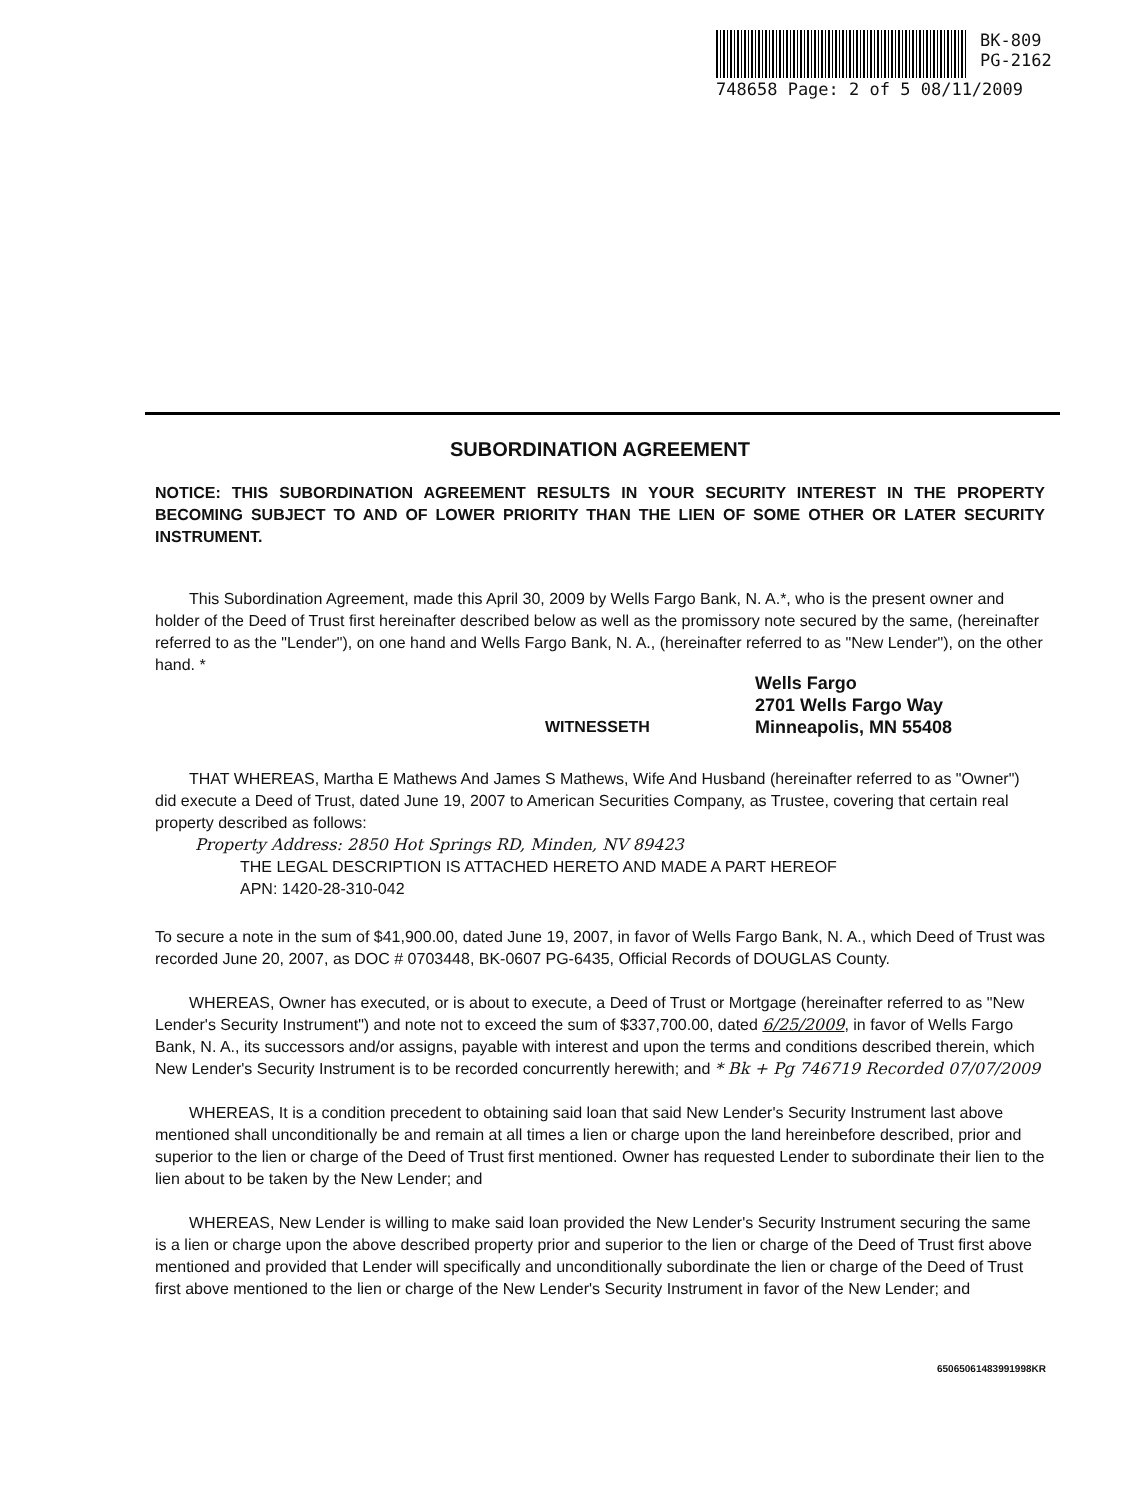BK-809
PG-2162
748658 Page: 2 of 5 08/11/2009
SUBORDINATION AGREEMENT
NOTICE: THIS SUBORDINATION AGREEMENT RESULTS IN YOUR SECURITY INTEREST IN THE PROPERTY BECOMING SUBJECT TO AND OF LOWER PRIORITY THAN THE LIEN OF SOME OTHER OR LATER SECURITY INSTRUMENT.
This Subordination Agreement, made this April 30, 2009 by Wells Fargo Bank, N. A.*, who is the present owner and holder of the Deed of Trust first hereinafter described below as well as the promissory note secured by the same, (hereinafter referred to as the "Lender"), on one hand and Wells Fargo Bank, N. A., (hereinafter referred to as "New Lender"), on the other hand. *
Wells Fargo
2701 Wells Fargo Way
Minneapolis, MN 55408
WITNESSETH
THAT WHEREAS, Martha E Mathews And James S Mathews, Wife And Husband (hereinafter referred to as "Owner") did execute a Deed of Trust, dated June 19, 2007 to American Securities Company, as Trustee, covering that certain real property described as follows:
Property Address: 2850 Hot Springs RD, Minden, NV 89423
THE LEGAL DESCRIPTION IS ATTACHED HERETO AND MADE A PART HEREOF
APN: 1420-28-310-042
To secure a note in the sum of $41,900.00, dated June 19, 2007, in favor of Wells Fargo Bank, N. A., which Deed of Trust was recorded June 20, 2007, as DOC # 0703448, BK-0607 PG-6435, Official Records of DOUGLAS County.
WHEREAS, Owner has executed, or is about to execute, a Deed of Trust or Mortgage (hereinafter referred to as "New Lender's Security Instrument") and note not to exceed the sum of $337,700.00, dated 6/25/2009, in favor of Wells Fargo Bank, N. A., its successors and/or assigns, payable with interest and upon the terms and conditions described therein, which New Lender's Security Instrument is to be recorded concurrently herewith; and * Bk + Pg 746719 Recorded 07/07/2009
WHEREAS, It is a condition precedent to obtaining said loan that said New Lender's Security Instrument last above mentioned shall unconditionally be and remain at all times a lien or charge upon the land hereinbefore described, prior and superior to the lien or charge of the Deed of Trust first mentioned. Owner has requested Lender to subordinate their lien to the lien about to be taken by the New Lender; and
WHEREAS, New Lender is willing to make said loan provided the New Lender's Security Instrument securing the same is a lien or charge upon the above described property prior and superior to the lien or charge of the Deed of Trust first above mentioned and provided that Lender will specifically and unconditionally subordinate the lien or charge of the Deed of Trust first above mentioned to the lien or charge of the New Lender's Security Instrument in favor of the New Lender; and
65065061483991998KR